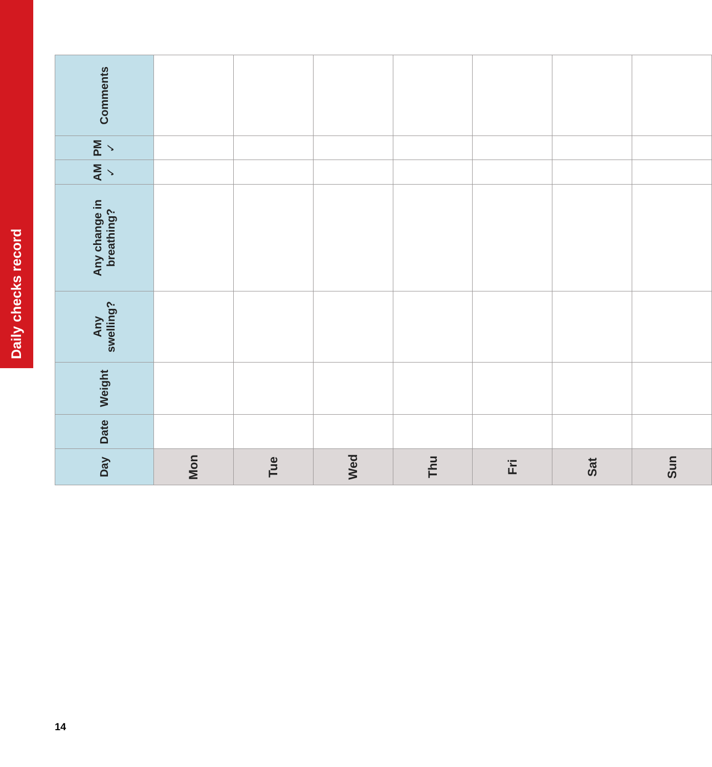Daily checks record
| Day | Date | Weight | Any swelling? | Any change in breathing? | AM ✓ | PM ✓ | Comments |
| --- | --- | --- | --- | --- | --- | --- | --- |
| Mon | | | | | | | |
| Tue | | | | | | | |
| Wed | | | | | | | |
| Thu | | | | | | | |
| Fri | | | | | | | |
| Sat | | | | | | | |
| Sun | | | | | | | |
14